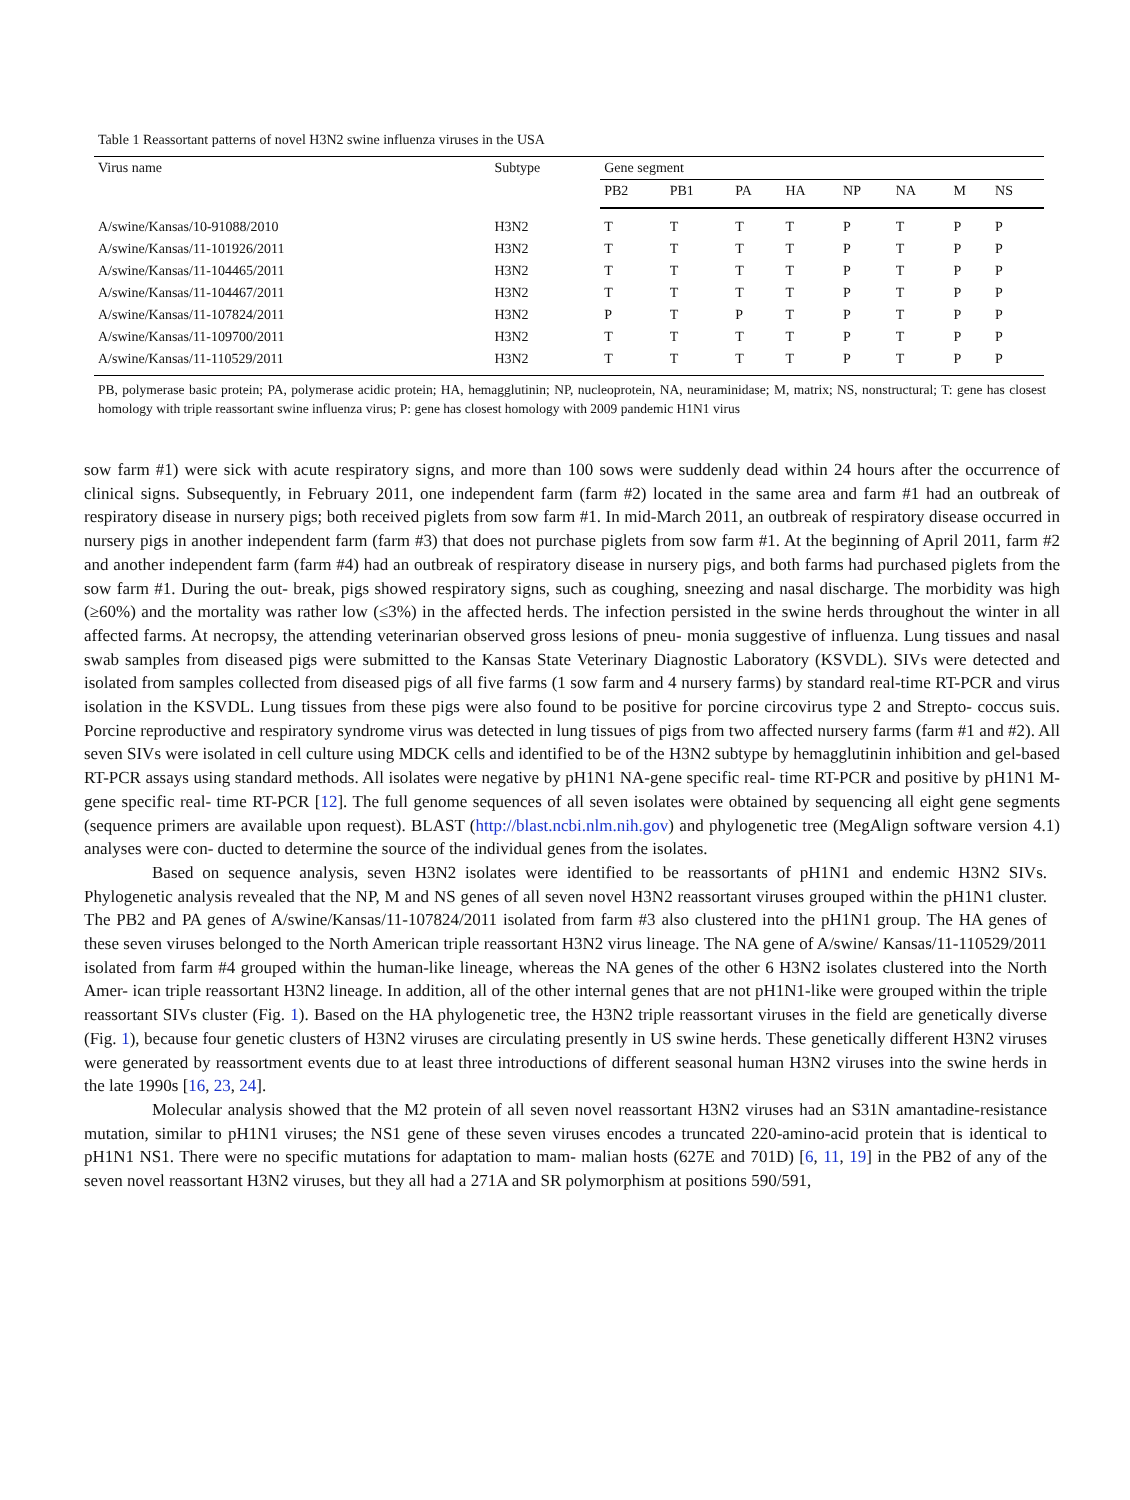Table 1 Reassortant patterns of novel H3N2 swine influenza viruses in the USA
| Virus name | Subtype | Gene segment | | | | | | | |
| --- | --- | --- | --- | --- | --- | --- | --- | --- | --- |
| | | PB2 | PB1 | PA | HA | NP | NA | M | NS |
| A/swine/Kansas/10-91088/2010 | H3N2 | T | T | T | T | P | T | P | P |
| A/swine/Kansas/11-101926/2011 | H3N2 | T | T | T | T | P | T | P | P |
| A/swine/Kansas/11-104465/2011 | H3N2 | T | T | T | T | P | T | P | P |
| A/swine/Kansas/11-104467/2011 | H3N2 | T | T | T | T | P | T | P | P |
| A/swine/Kansas/11-107824/2011 | H3N2 | P | T | P | T | P | T | P | P |
| A/swine/Kansas/11-109700/2011 | H3N2 | T | T | T | T | P | T | P | P |
| A/swine/Kansas/11-110529/2011 | H3N2 | T | T | T | T | P | T | P | P |
PB, polymerase basic protein; PA, polymerase acidic protein; HA, hemagglutinin; NP, nucleoprotein, NA, neuraminidase; M, matrix; NS, nonstructural; T: gene has closest homology with triple reassortant swine influenza virus; P: gene has closest homology with 2009 pandemic H1N1 virus
sow farm #1) were sick with acute respiratory signs, and more than 100 sows were suddenly dead within 24 hours after the occurrence of clinical signs. Subsequently, in February 2011, one independent farm (farm #2) located in the same area and farm #1 had an outbreak of respiratory disease in nursery pigs; both received piglets from sow farm #1. In mid-March 2011, an outbreak of respiratory disease occurred in nursery pigs in another independent farm (farm #3) that does not purchase piglets from sow farm #1. At the beginning of April 2011, farm #2 and another independent farm (farm #4) had an outbreak of respiratory disease in nursery pigs, and both farms had purchased piglets from the sow farm #1. During the out- break, pigs showed respiratory signs, such as coughing, sneezing and nasal discharge. The morbidity was high (⁠≥60%) and the mortality was rather low (≤3%) in the affected herds. The infection persisted in the swine herds throughout the winter in all affected farms. At necropsy, the attending veterinarian observed gross lesions of pneu- monia suggestive of influenza. Lung tissues and nasal swab samples from diseased pigs were submitted to the Kansas State Veterinary Diagnostic Laboratory (KSVDL). SIVs were detected and isolated from samples collected from diseased pigs of all five farms (1 sow farm and 4 nursery farms) by standard real-time RT-PCR and virus isolation in the KSVDL. Lung tissues from these pigs were also found to be positive for porcine circovirus type 2 and Strepto- coccus suis. Porcine reproductive and respiratory syndrome virus was detected in lung tissues of pigs from two affected nursery farms (farm #1 and #2). All seven SIVs were isolated in cell culture using MDCK cells and identified to be of the H3N2 subtype by hemagglutinin inhibition and gel-based RT-PCR assays using standard methods. All isolates were negative by pH1N1 NA-gene specific real- time RT-PCR and positive by pH1N1 M-gene specific real- time RT-PCR [12]. The full genome sequences of all seven isolates were obtained by sequencing all eight gene segments (sequence primers are available upon request). BLAST (http://blast.ncbi.nlm.nih.gov) and phylogenetic tree (MegAlign software version 4.1) analyses were con- ducted to determine the source of the individual genes from the isolates.
Based on sequence analysis, seven H3N2 isolates were identified to be reassortants of pH1N1 and endemic H3N2 SIVs. Phylogenetic analysis revealed that the NP, M and NS genes of all seven novel H3N2 reassortant viruses grouped within the pH1N1 cluster. The PB2 and PA genes of A/swine/Kansas/11-107824/2011 isolated from farm #3 also clustered into the pH1N1 group. The HA genes of these seven viruses belonged to the North American triple reassortant H3N2 virus lineage. The NA gene of A/swine/ Kansas/11-110529/2011 isolated from farm #4 grouped within the human-like lineage, whereas the NA genes of the other 6 H3N2 isolates clustered into the North Amer- ican triple reassortant H3N2 lineage. In addition, all of the other internal genes that are not pH1N1-like were grouped within the triple reassortant SIVs cluster (Fig. 1). Based on the HA phylogenetic tree, the H3N2 triple reassortant viruses in the field are genetically diverse (Fig. 1), because four genetic clusters of H3N2 viruses are circulating presently in US swine herds. These genetically different H3N2 viruses were generated by reassortment events due to at least three introductions of different seasonal human H3N2 viruses into the swine herds in the late 1990s [16, 23, 24].
Molecular analysis showed that the M2 protein of all seven novel reassortant H3N2 viruses had an S31N amantadine-resistance mutation, similar to pH1N1 viruses; the NS1 gene of these seven viruses encodes a truncated 220-amino-acid protein that is identical to pH1N1 NS1. There were no specific mutations for adaptation to mam- malian hosts (627E and 701D) [6, 11, 19] in the PB2 of any of the seven novel reassortant H3N2 viruses, but they all had a 271A and SR polymorphism at positions 590/591,